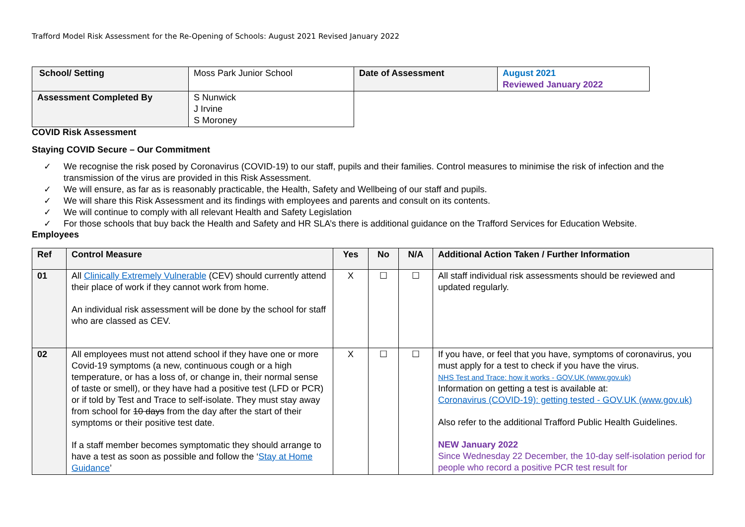Trafford Model Risk Assessment for the Re-Opening of Schools: August 2021 Revised January 2022
| School/ Setting | Moss Park Junior School | Date of Assessment | August 2021 Reviewed January 2022 |
| Assessment Completed By | S Nunwick J Irvine S Moroney | | |
COVID Risk Assessment
Staying COVID Secure – Our Commitment
✓ We recognise the risk posed by Coronavirus (COVID-19) to our staff, pupils and their families. Control measures to minimise the risk of infection and the transmission of the virus are provided in this Risk Assessment.
✓ We will ensure, as far as is reasonably practicable, the Health, Safety and Wellbeing of our staff and pupils.
✓ We will share this Risk Assessment and its findings with employees and parents and consult on its contents.
✓ We will continue to comply with all relevant Health and Safety Legislation
✓ For those schools that buy back the Health and Safety and HR SLA’s there is additional guidance on the Trafford Services for Education Website.
Employees
| Ref | Control Measure | Yes | No | N/A | Additional Action Taken / Further Information |
| 01 | All Clinically Extremely Vulnerable (CEV) should currently attend their place of work if they cannot work from home. An individual risk assessment will be done by the school for staff who are classed as CEV. | X | ☐ | ☐ | All staff individual risk assessments should be reviewed and updated regularly. |
| 02 | All employees must not attend school if they have one or more Covid-19 symptoms (a new, continuous cough or a high temperature, or has a loss of, or change in, their normal sense of taste or smell), or they have had a positive test (LFD or PCR) or if told by Test and Trace to self-isolate. They must stay away from school for 10 days from the day after the start of their symptoms or their positive test date. If a staff member becomes symptomatic they should arrange to have a test as soon as possible and follow the ‘ Stay at Home Guidance ’ | X | ☐ | ☐ | If you have, or feel that you have, symptoms of coronavirus, you must apply for a test to check if you have the virus. NHS Test and Trace: how it works - GOV.UK (www.gov.uk) Information on getting a test is available at: Coronavirus (COVID-19): getting tested - GOV.UK (www.gov.uk) Also refer to the additional Trafford Public Health Guidelines. NEW January 2022 Since Wednesday 22 December, the 10-day self-isolation period for people who record a positive PCR test result for |